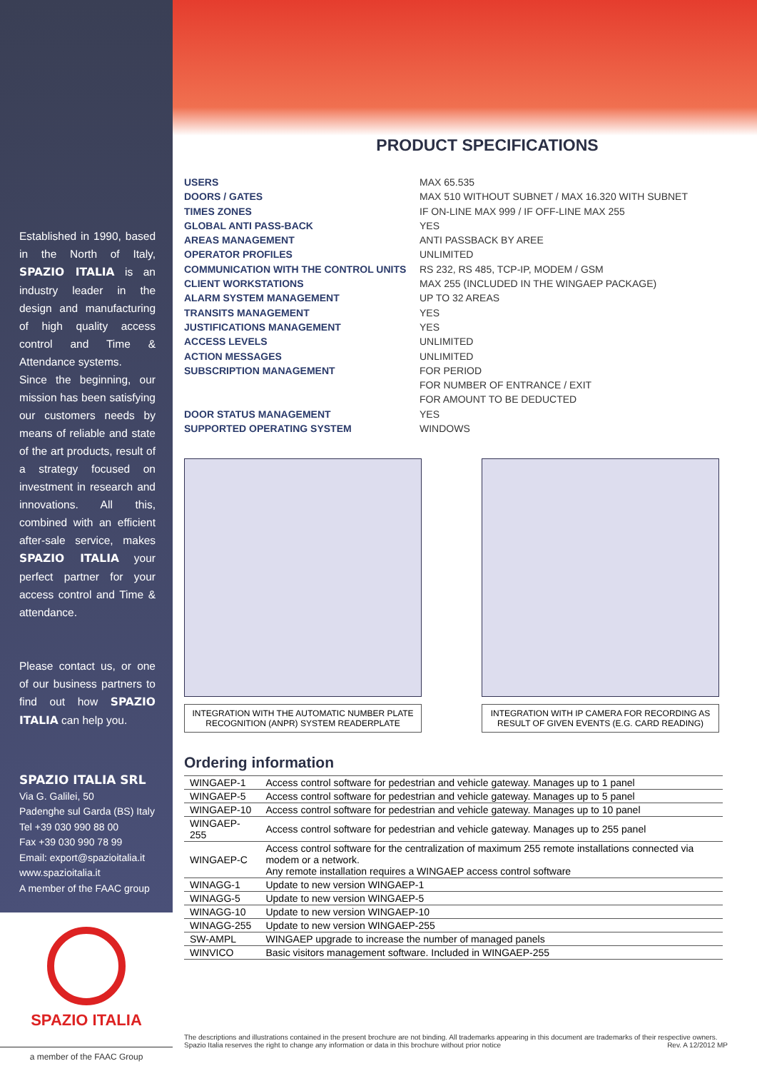Established in 1990, based in the North of Italy, SPAZIO ITALIA is an industry leader in the design and manufacturing of high quality access control and Time & Attendance systems.
Since the beginning, our mission has been satisfying our customers needs by means of reliable and state of the art products, result of a strategy focused on investment in research and innovations. All this, combined with an efficient after-sale service, makes SPAZIO ITALIA your perfect partner for your access control and Time & attendance.
Please contact us, or one of our business partners to find out how SPAZIO ITALIA can help you.
SPAZIO ITALIA SRL
Via G. Galilei, 50
Padenghe sul Garda (BS) Italy
Tel +39 030 990 88 00
Fax +39 030 990 78 99
Email: export@spazioitalia.it
www.spazioitalia.it
A member of the FAAC group
SPAZIO ITALIA
a member of the FAAC Group
PRODUCT SPECIFICATIONS
| USERS | MAX 65.535 |
| DOORS / GATES | MAX 510 WITHOUT SUBNET / MAX 16.320 WITH SUBNET |
| TIMES ZONES | IF ON-LINE MAX 999 / IF OFF-LINE MAX 255 |
| GLOBAL ANTI PASS-BACK | YES |
| AREAS MANAGEMENT | ANTI PASSBACK BY AREE |
| OPERATOR PROFILES | UNLIMITED |
| COMMUNICATION WITH THE CONTROL UNITS | RS 232, RS 485, TCP-IP, MODEM / GSM |
| CLIENT WORKSTATIONS | MAX 255 (INCLUDED IN THE WINGAEP PACKAGE) |
| ALARM SYSTEM MANAGEMENT | UP TO 32 AREAS |
| TRANSITS MANAGEMENT | YES |
| JUSTIFICATIONS MANAGEMENT | YES |
| ACCESS LEVELS | UNLIMITED |
| ACTION MESSAGES | UNLIMITED |
| SUBSCRIPTION MANAGEMENT | FOR PERIOD |
| | FOR NUMBER OF ENTRANCE / EXIT |
| | FOR AMOUNT TO BE DEDUCTED |
| DOOR STATUS MANAGEMENT | YES |
| SUPPORTED OPERATING SYSTEM | WINDOWS |
INTEGRATION WITH THE AUTOMATIC NUMBER PLATE RECOGNITION (ANPR) SYSTEM READERPLATE
INTEGRATION WITH IP CAMERA FOR RECORDING AS RESULT OF GIVEN EVENTS (E.G. CARD READING)
Ordering information
| WINGAEP-1 | Access control software for pedestrian and vehicle gateway. Manages up to 1 panel |
| WINGAEP-5 | Access control software for pedestrian and vehicle gateway. Manages up to 5 panel |
| WINGAEP-10 | Access control software for pedestrian and vehicle gateway. Manages up to 10 panel |
| WINGAEP-255 | Access control software for pedestrian and vehicle gateway. Manages up to 255 panel |
| WINGAEP-C | Access control software for the centralization of maximum 255 remote installations connected via modem or a network. Any remote installation requires a WINGAEP access control software |
| WINAGG-1 | Update to new version WINGAEP-1 |
| WINAGG-5 | Update to new version WINGAEP-5 |
| WINAGG-10 | Update to new version WINGAEP-10 |
| WINAGG-255 | Update to new version WINGAEP-255 |
| SW-AMPL | WINGAEP upgrade to increase the number of managed panels |
| WINVICO | Basic visitors management software. Included in WINGAEP-255 |
The descriptions and illustrations contained in the present brochure are not binding. All trademarks appearing in this document are trademarks of their respective owners. Spazio Italia reserves the right to change any information or data in this brochure without prior notice Rev. A 12/2012 MP